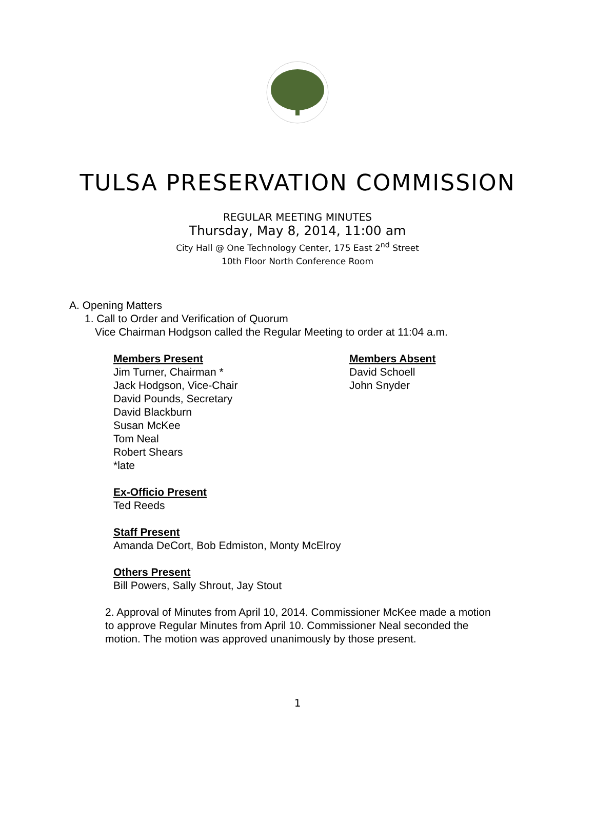TULSA PRESERVATION COMMISSION
REGULAR MEETING MINUTES
Thursday, May 8, 2014, 11:00 am
City Hall @ One Technology Center, 175 East 2<sup>nd</sup> Street
10th Floor North Conference Room
A. Opening Matters
1. Call to Order and Verification of Quorum
Vice Chairman Hodgson called the Regular Meeting to order at 11:04 a.m.
Members Present
Jim Turner, Chairman *
Jack Hodgson, Vice-Chair
David Pounds, Secretary
David Blackburn
Susan McKee
Tom Neal
Robert Shears
*late
Members Absent
David Schoell
John Snyder
Ex-Officio Present
Ted Reeds
Staff Present
Amanda DeCort, Bob Edmiston, Monty McElroy
Others Present
Bill Powers, Sally Shrout, Jay Stout
2. Approval of Minutes from April 10, 2014. Commissioner McKee made a motion to approve Regular Minutes from April 10. Commissioner Neal seconded the motion. The motion was approved unanimously by those present.
1